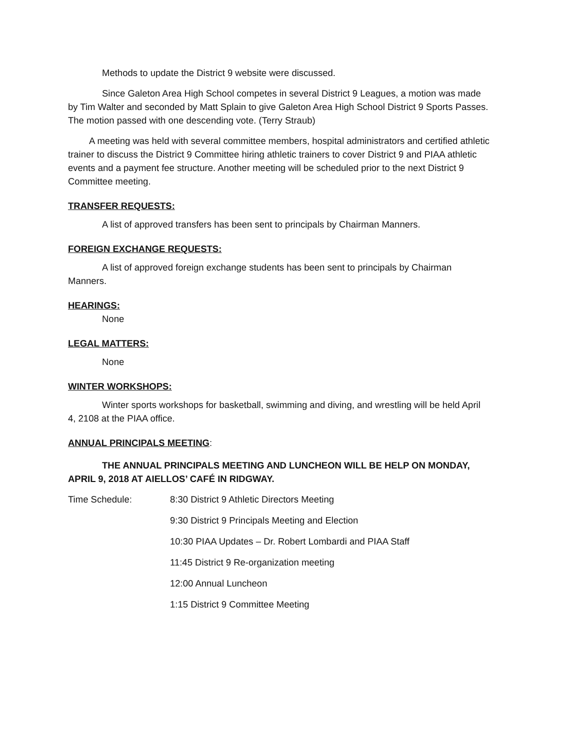Methods to update the District 9 website were discussed.
Since Galeton Area High School competes in several District 9 Leagues, a motion was made by Tim Walter and seconded by Matt Splain to give Galeton Area High School District 9 Sports Passes. The motion passed with one descending vote. (Terry Straub)
A meeting was held with several committee members, hospital administrators and certified athletic trainer to discuss the District 9 Committee hiring athletic trainers to cover District 9 and PIAA athletic events and a payment fee structure. Another meeting will be scheduled prior to the next District 9 Committee meeting.
TRANSFER REQUESTS:
A list of approved transfers has been sent to principals by Chairman Manners.
FOREIGN EXCHANGE REQUESTS:
A list of approved foreign exchange students has been sent to principals by Chairman Manners.
HEARINGS:
None
LEGAL MATTERS:
None
WINTER WORKSHOPS:
Winter sports workshops for basketball, swimming and diving, and wrestling will be held April 4, 2108 at the PIAA office.
ANNUAL PRINCIPALS MEETING:
THE ANNUAL PRINCIPALS MEETING AND LUNCHEON WILL BE HELP ON MONDAY, APRIL 9, 2018 AT AIELLOS’ CAFÉ IN RIDGWAY.
Time Schedule: 8:30 District 9 Athletic Directors Meeting
9:30 District 9 Principals Meeting and Election
10:30 PIAA Updates – Dr. Robert Lombardi and PIAA Staff
11:45 District 9 Re-organization meeting
12:00 Annual Luncheon
1:15 District 9 Committee Meeting